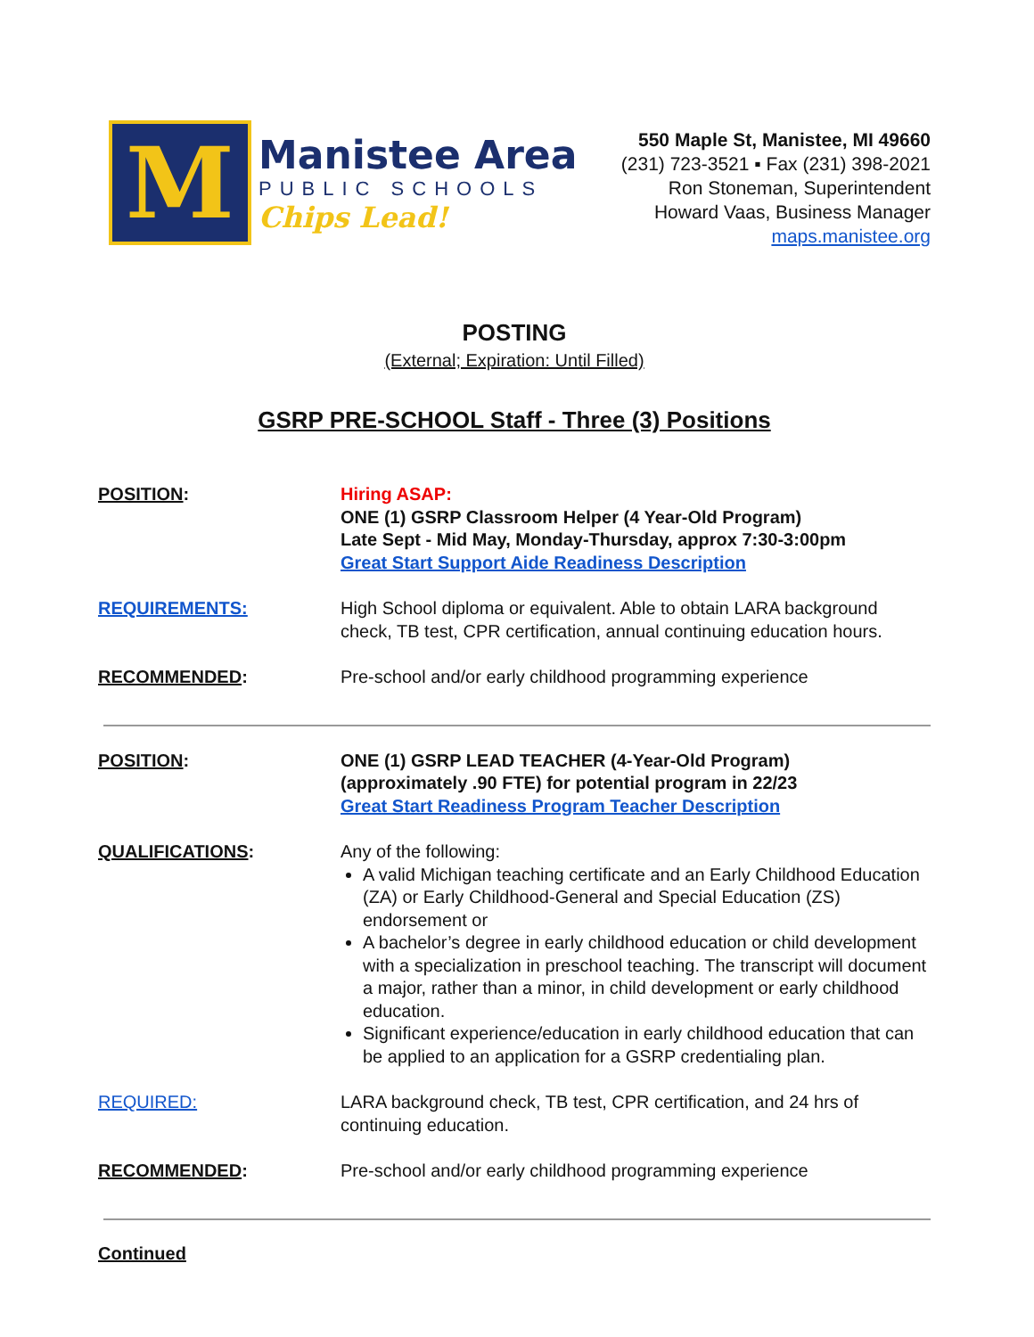M
Manistee Area
PUBLIC SCHOOLS
Chips Lead!
550 Maple St, Manistee, MI 49660
(231) 723-3521 ▪ Fax (231) 398-2021
Ron Stoneman, Superintendent
Howard Vaas, Business Manager
maps.manistee.org
POSTING
(External; Expiration: Until Filled)
GSRP PRE-SCHOOL Staff - Three (3) Positions
POSITION: Hiring ASAP:
ONE (1) GSRP Classroom Helper (4 Year-Old Program)
Late Sept - Mid May, Monday-Thursday, approx 7:30-3:00pm
Great Start Support Aide Readiness Description
REQUIREMENTS: High School diploma or equivalent. Able to obtain LARA background check, TB test, CPR certification, annual continuing education hours.
RECOMMENDED: Pre-school and/or early childhood programming experience
POSITION: ONE (1) GSRP LEAD TEACHER (4-Year-Old Program)
(approximately .90 FTE) for potential program in 22/23
Great Start Readiness Program Teacher Description
QUALIFICATIONS: Any of the following:
A valid Michigan teaching certificate and an Early Childhood Education (ZA) or Early Childhood-General and Special Education (ZS) endorsement or
A bachelor’s degree in early childhood education or child development with a specialization in preschool teaching. The transcript will document a major, rather than a minor, in child development or early childhood education.
Significant experience/education in early childhood education that can be applied to an application for a GSRP credentialing plan.
REQUIRED: LARA background check, TB test, CPR certification, and 24 hrs of continuing education.
RECOMMENDED: Pre-school and/or early childhood programming experience
Continued